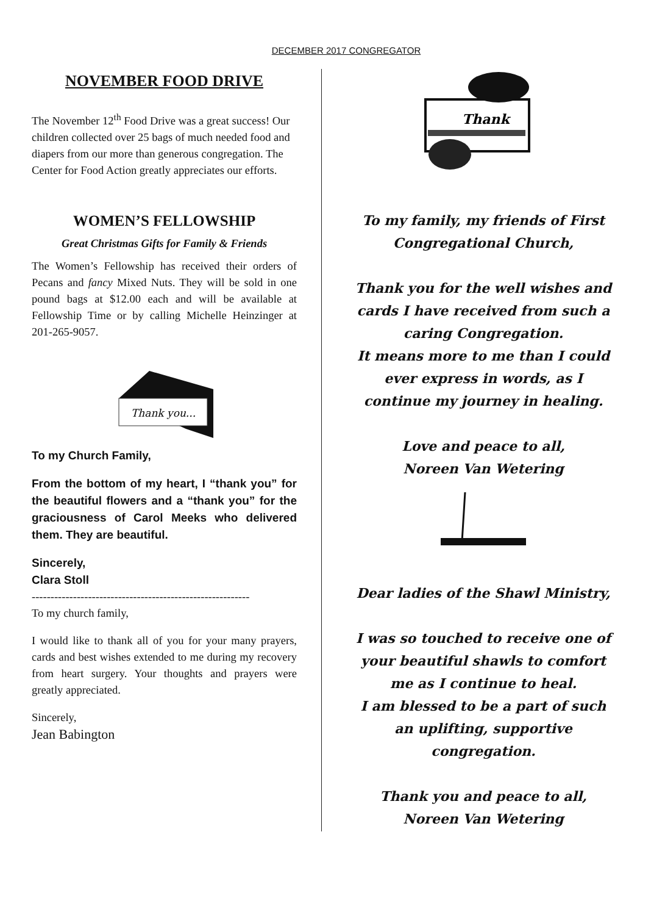DECEMBER 2017 CONGREGATOR
NOVEMBER FOOD DRIVE
The November 12<sup>th</sup> Food Drive was a great success! Our children collected over 25 bags of much needed food and diapers from our more than generous congregation. The Center for Food Action greatly appreciates our efforts.
WOMEN’S FELLOWSHIP
Great Christmas Gifts for Family & Friends
The Women’s Fellowship has received their orders of Pecans and fancy Mixed Nuts. They will be sold in one pound bags at $12.00 each and will be available at Fellowship Time or by calling Michelle Heinzinger at 201-265-9057.
Thank you...
To my Church Family,
From the bottom of my heart, I “thank you” for the beautiful flowers and a “thank you” for the graciousness of Carol Meeks who delivered them. They are beautiful.
Sincerely,
Clara Stoll
----------------------------------------------------------
To my church family,
I would like to thank all of you for your many prayers, cards and best wishes extended to me during my recovery from heart surgery. Your thoughts and prayers were greatly appreciated.
Sincerely,
Jean Babington
Thank
To my family, my friends of First Congregational Church,
Thank you for the well wishes and cards I have received from such a caring Congregation.
It means more to me than I could ever express in words, as I continue my journey in healing.
Love and peace to all,
Noreen Van Wetering
Dear ladies of the Shawl Ministry,
I was so touched to receive one of your beautiful shawls to comfort me as I continue to heal.
I am blessed to be a part of such an uplifting, supportive congregation.
Thank you and peace to all,
Noreen Van Wetering